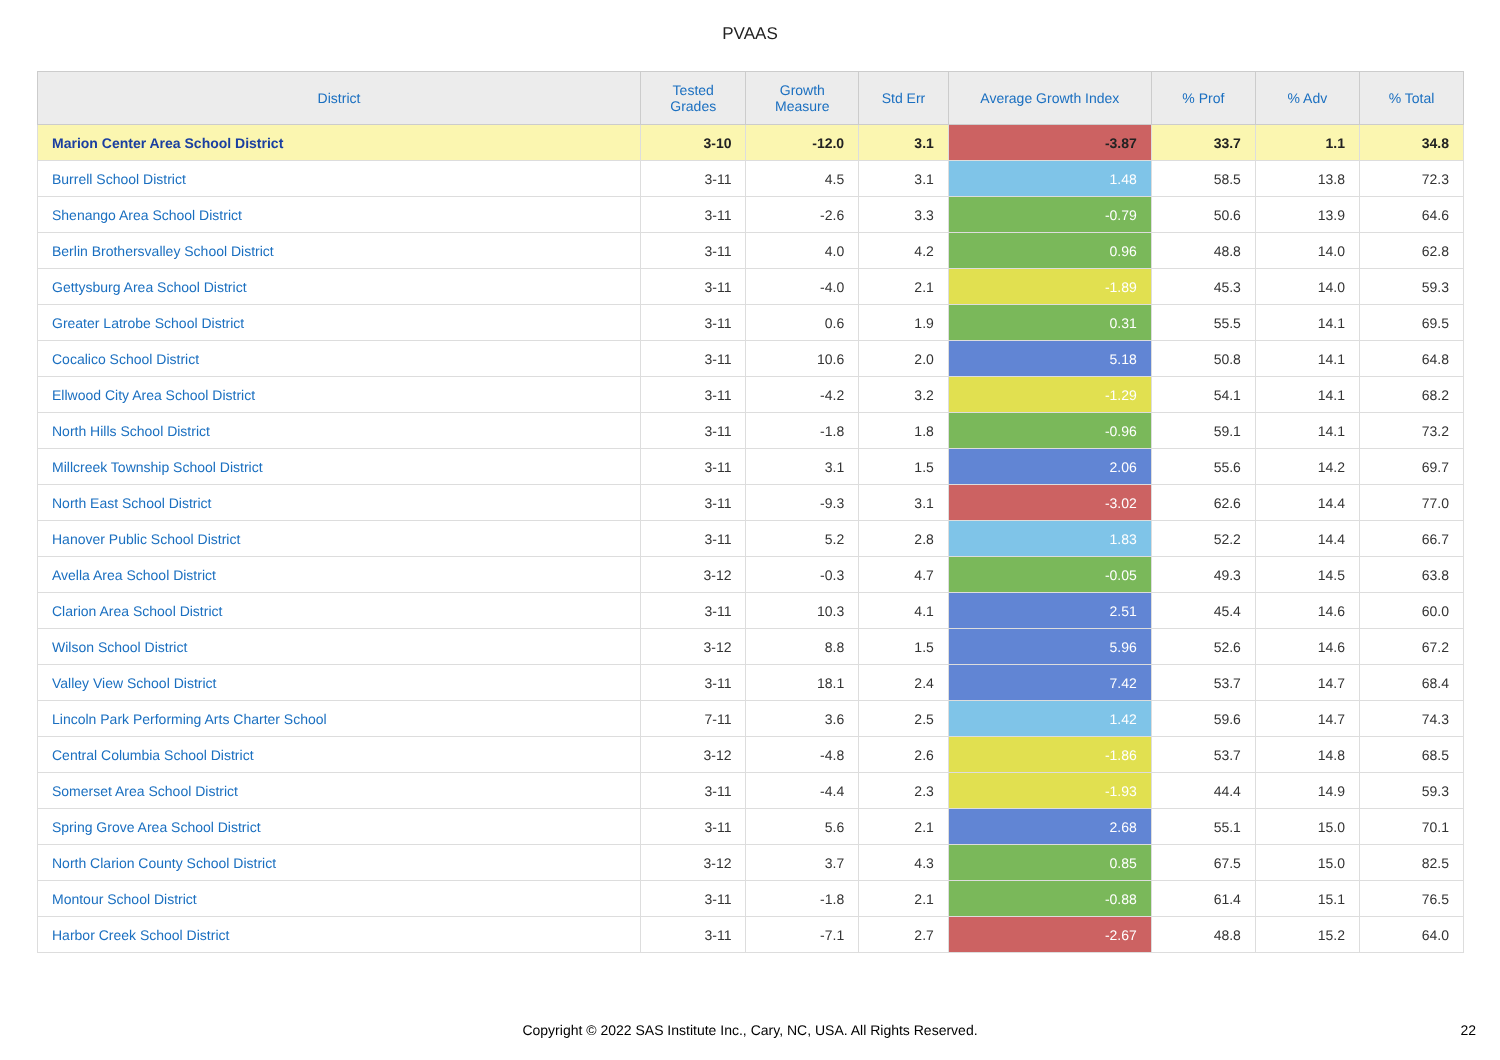PVAAS
| District | Tested Grades | Growth Measure | Std Err | Average Growth Index | % Prof | % Adv | % Total |
| --- | --- | --- | --- | --- | --- | --- | --- |
| Marion Center Area School District | 3-10 | -12.0 | 3.1 | -3.87 | 33.7 | 1.1 | 34.8 |
| Burrell School District | 3-11 | 4.5 | 3.1 | 1.48 | 58.5 | 13.8 | 72.3 |
| Shenango Area School District | 3-11 | -2.6 | 3.3 | -0.79 | 50.6 | 13.9 | 64.6 |
| Berlin Brothersvalley School District | 3-11 | 4.0 | 4.2 | 0.96 | 48.8 | 14.0 | 62.8 |
| Gettysburg Area School District | 3-11 | -4.0 | 2.1 | -1.89 | 45.3 | 14.0 | 59.3 |
| Greater Latrobe School District | 3-11 | 0.6 | 1.9 | 0.31 | 55.5 | 14.1 | 69.5 |
| Cocalico School District | 3-11 | 10.6 | 2.0 | 5.18 | 50.8 | 14.1 | 64.8 |
| Ellwood City Area School District | 3-11 | -4.2 | 3.2 | -1.29 | 54.1 | 14.1 | 68.2 |
| North Hills School District | 3-11 | -1.8 | 1.8 | -0.96 | 59.1 | 14.1 | 73.2 |
| Millcreek Township School District | 3-11 | 3.1 | 1.5 | 2.06 | 55.6 | 14.2 | 69.7 |
| North East School District | 3-11 | -9.3 | 3.1 | -3.02 | 62.6 | 14.4 | 77.0 |
| Hanover Public School District | 3-11 | 5.2 | 2.8 | 1.83 | 52.2 | 14.4 | 66.7 |
| Avella Area School District | 3-12 | -0.3 | 4.7 | -0.05 | 49.3 | 14.5 | 63.8 |
| Clarion Area School District | 3-11 | 10.3 | 4.1 | 2.51 | 45.4 | 14.6 | 60.0 |
| Wilson School District | 3-12 | 8.8 | 1.5 | 5.96 | 52.6 | 14.6 | 67.2 |
| Valley View School District | 3-11 | 18.1 | 2.4 | 7.42 | 53.7 | 14.7 | 68.4 |
| Lincoln Park Performing Arts Charter School | 7-11 | 3.6 | 2.5 | 1.42 | 59.6 | 14.7 | 74.3 |
| Central Columbia School District | 3-12 | -4.8 | 2.6 | -1.86 | 53.7 | 14.8 | 68.5 |
| Somerset Area School District | 3-11 | -4.4 | 2.3 | -1.93 | 44.4 | 14.9 | 59.3 |
| Spring Grove Area School District | 3-11 | 5.6 | 2.1 | 2.68 | 55.1 | 15.0 | 70.1 |
| North Clarion County School District | 3-12 | 3.7 | 4.3 | 0.85 | 67.5 | 15.0 | 82.5 |
| Montour School District | 3-11 | -1.8 | 2.1 | -0.88 | 61.4 | 15.1 | 76.5 |
| Harbor Creek School District | 3-11 | -7.1 | 2.7 | -2.67 | 48.8 | 15.2 | 64.0 |
Copyright © 2022 SAS Institute Inc., Cary, NC, USA. All Rights Reserved. 22